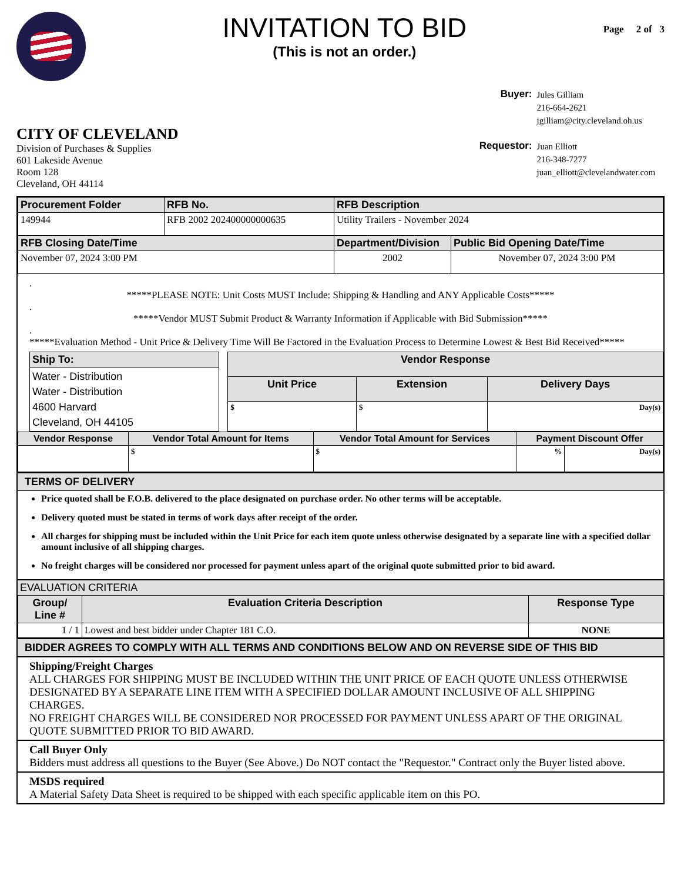INVITATION TO BID
(This is not an order.)
Page 2 of 3
CITY OF CLEVELAND
Division of Purchases & Supplies
601 Lakeside Avenue
Room 128
Cleveland, OH 44114
| Buyer: | Jules Gilliam 216-664-2621 jgilliam@city.cleveland.oh.us |
| Requestor: | Juan Elliott 216-348-7277 juan_elliott@clevelandwater.com |
| Procurement Folder | RFB No. | RFB Description | |
| --- | --- | --- | --- |
| 149944 | RFB 2002 202400000000635 | Utility Trailers - November 2024 | |
| RFB Closing Date/Time | | Department/Division | Public Bid Opening Date/Time |
| November 07, 2024 3:00 PM | | 2002 | November 07, 2024 3:00 PM |
.
*****PLEASE NOTE: Unit Costs MUST Include: Shipping & Handling and ANY Applicable Costs*****
.
*****Vendor MUST Submit Product & Warranty Information if Applicable with Bid Submission*****
.
*****Evaluation Method - Unit Price & Delivery Time Will Be Factored in the Evaluation Process to Determine Lowest & Best Bid Received*****
| Ship To: |
| --- |
| Water - Distribution Water - Distribution 4600 Harvard Cleveland, OH 44105 |
| Vendor Response | | |
| --- | --- | --- |
| Unit Price | Extension | Delivery Days |
| $ | $ | Day(s) |
| Vendor Response | Vendor Total Amount for Items | Vendor Total Amount for Services | Payment Discount Offer | |
| --- | --- | --- | --- | --- |
| | $ | $ | % | Day(s) |
TERMS OF DELIVERY
Price quoted shall be F.O.B. delivered to the place designated on purchase order. No other terms will be acceptable.
Delivery quoted must be stated in terms of work days after receipt of the order.
All charges for shipping must be included within the Unit Price for each item quote unless otherwise designated by a separate line with a specified dollar amount inclusive of all shipping charges.
No freight charges will be considered nor processed for payment unless apart of the original quote submitted prior to bid award.
EVALUATION CRITERIA
| Group/ Line # | Evaluation Criteria Description | Response Type |
| --- | --- | --- |
| 1 / 1 | Lowest and best bidder under Chapter 181 C.O. | NONE |
BIDDER AGREES TO COMPLY WITH ALL TERMS AND CONDITIONS BELOW AND ON REVERSE SIDE OF THIS BID
Shipping/Freight Charges
ALL CHARGES FOR SHIPPING MUST BE INCLUDED WITHIN THE UNIT PRICE OF EACH QUOTE UNLESS OTHERWISE DESIGNATED BY A SEPARATE LINE ITEM WITH A SPECIFIED DOLLAR AMOUNT INCLUSIVE OF ALL SHIPPING CHARGES.
NO FREIGHT CHARGES WILL BE CONSIDERED NOR PROCESSED FOR PAYMENT UNLESS APART OF THE ORIGINAL QUOTE SUBMITTED PRIOR TO BID AWARD.
Call Buyer Only
Bidders must address all questions to the Buyer (See Above.) Do NOT contact the "Requestor." Contract only the Buyer listed above.
MSDS required
A Material Safety Data Sheet is required to be shipped with each specific applicable item on this PO.